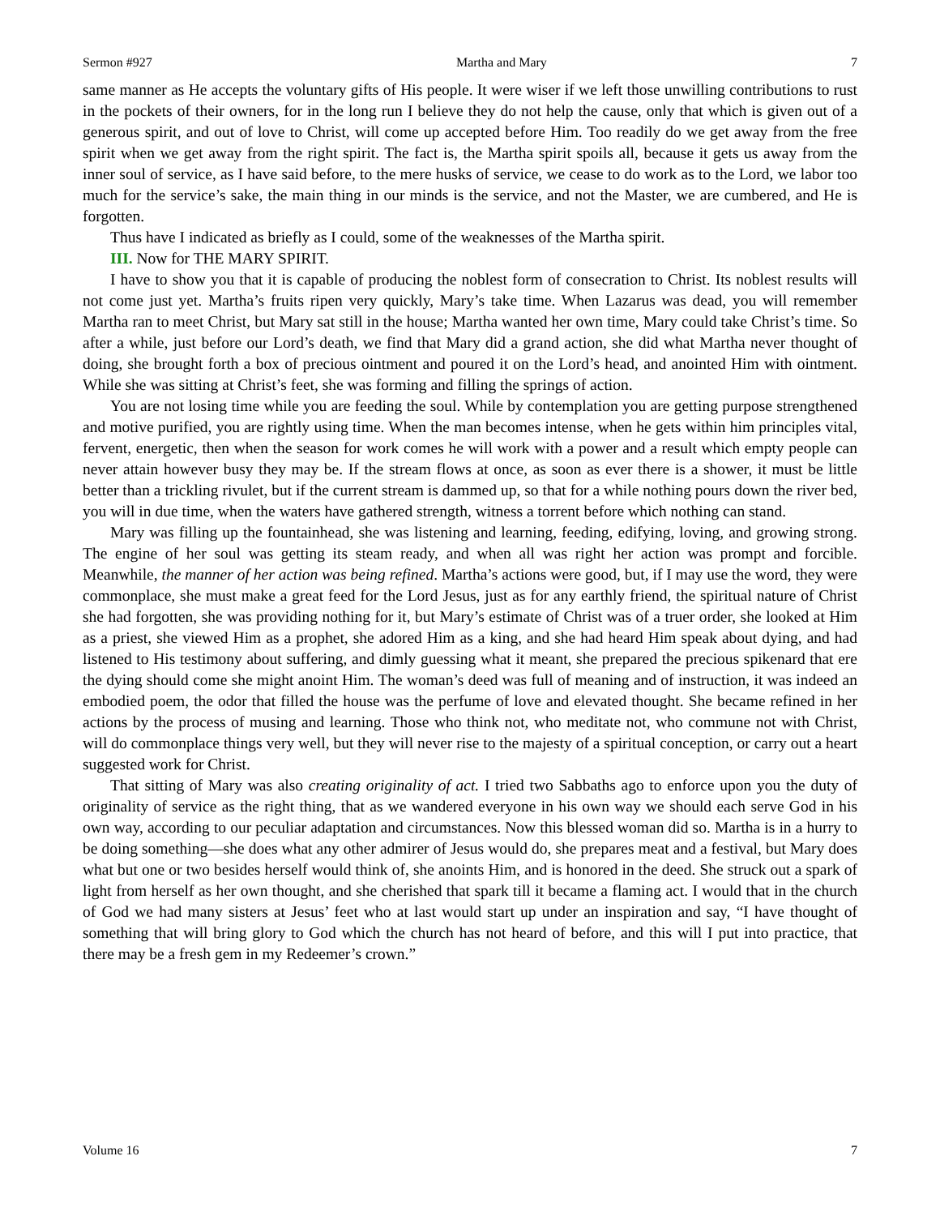Sermon #927 Martha and Mary 7
same manner as He accepts the voluntary gifts of His people. It were wiser if we left those unwilling contributions to rust in the pockets of their owners, for in the long run I believe they do not help the cause, only that which is given out of a generous spirit, and out of love to Christ, will come up accepted before Him. Too readily do we get away from the free spirit when we get away from the right spirit. The fact is, the Martha spirit spoils all, because it gets us away from the inner soul of service, as I have said before, to the mere husks of service, we cease to do work as to the Lord, we labor too much for the service’s sake, the main thing in our minds is the service, and not the Master, we are cumbered, and He is forgotten.
Thus have I indicated as briefly as I could, some of the weaknesses of the Martha spirit.
III. Now for THE MARY SPIRIT.
I have to show you that it is capable of producing the noblest form of consecration to Christ. Its noblest results will not come just yet. Martha’s fruits ripen very quickly, Mary’s take time. When Lazarus was dead, you will remember Martha ran to meet Christ, but Mary sat still in the house; Martha wanted her own time, Mary could take Christ’s time. So after a while, just before our Lord’s death, we find that Mary did a grand action, she did what Martha never thought of doing, she brought forth a box of precious ointment and poured it on the Lord’s head, and anointed Him with ointment. While she was sitting at Christ’s feet, she was forming and filling the springs of action.
You are not losing time while you are feeding the soul. While by contemplation you are getting purpose strengthened and motive purified, you are rightly using time. When the man becomes intense, when he gets within him principles vital, fervent, energetic, then when the season for work comes he will work with a power and a result which empty people can never attain however busy they may be. If the stream flows at once, as soon as ever there is a shower, it must be little better than a trickling rivulet, but if the current stream is dammed up, so that for a while nothing pours down the river bed, you will in due time, when the waters have gathered strength, witness a torrent before which nothing can stand.
Mary was filling up the fountainhead, she was listening and learning, feeding, edifying, loving, and growing strong. The engine of her soul was getting its steam ready, and when all was right her action was prompt and forcible. Meanwhile, the manner of her action was being refined. Martha’s actions were good, but, if I may use the word, they were commonplace, she must make a great feed for the Lord Jesus, just as for any earthly friend, the spiritual nature of Christ she had forgotten, she was providing nothing for it, but Mary’s estimate of Christ was of a truer order, she looked at Him as a priest, she viewed Him as a prophet, she adored Him as a king, and she had heard Him speak about dying, and had listened to His testimony about suffering, and dimly guessing what it meant, she prepared the precious spikenard that ere the dying should come she might anoint Him. The woman’s deed was full of meaning and of instruction, it was indeed an embodied poem, the odor that filled the house was the perfume of love and elevated thought. She became refined in her actions by the process of musing and learning. Those who think not, who meditate not, who commune not with Christ, will do commonplace things very well, but they will never rise to the majesty of a spiritual conception, or carry out a heart suggested work for Christ.
That sitting of Mary was also creating originality of act. I tried two Sabbaths ago to enforce upon you the duty of originality of service as the right thing, that as we wandered everyone in his own way we should each serve God in his own way, according to our peculiar adaptation and circumstances. Now this blessed woman did so. Martha is in a hurry to be doing something—she does what any other admirer of Jesus would do, she prepares meat and a festival, but Mary does what but one or two besides herself would think of, she anoints Him, and is honored in the deed. She struck out a spark of light from herself as her own thought, and she cherished that spark till it became a flaming act. I would that in the church of God we had many sisters at Jesus’ feet who at last would start up under an inspiration and say, “I have thought of something that will bring glory to God which the church has not heard of before, and this will I put into practice, that there may be a fresh gem in my Redeemer’s crown.”
Volume 16 7